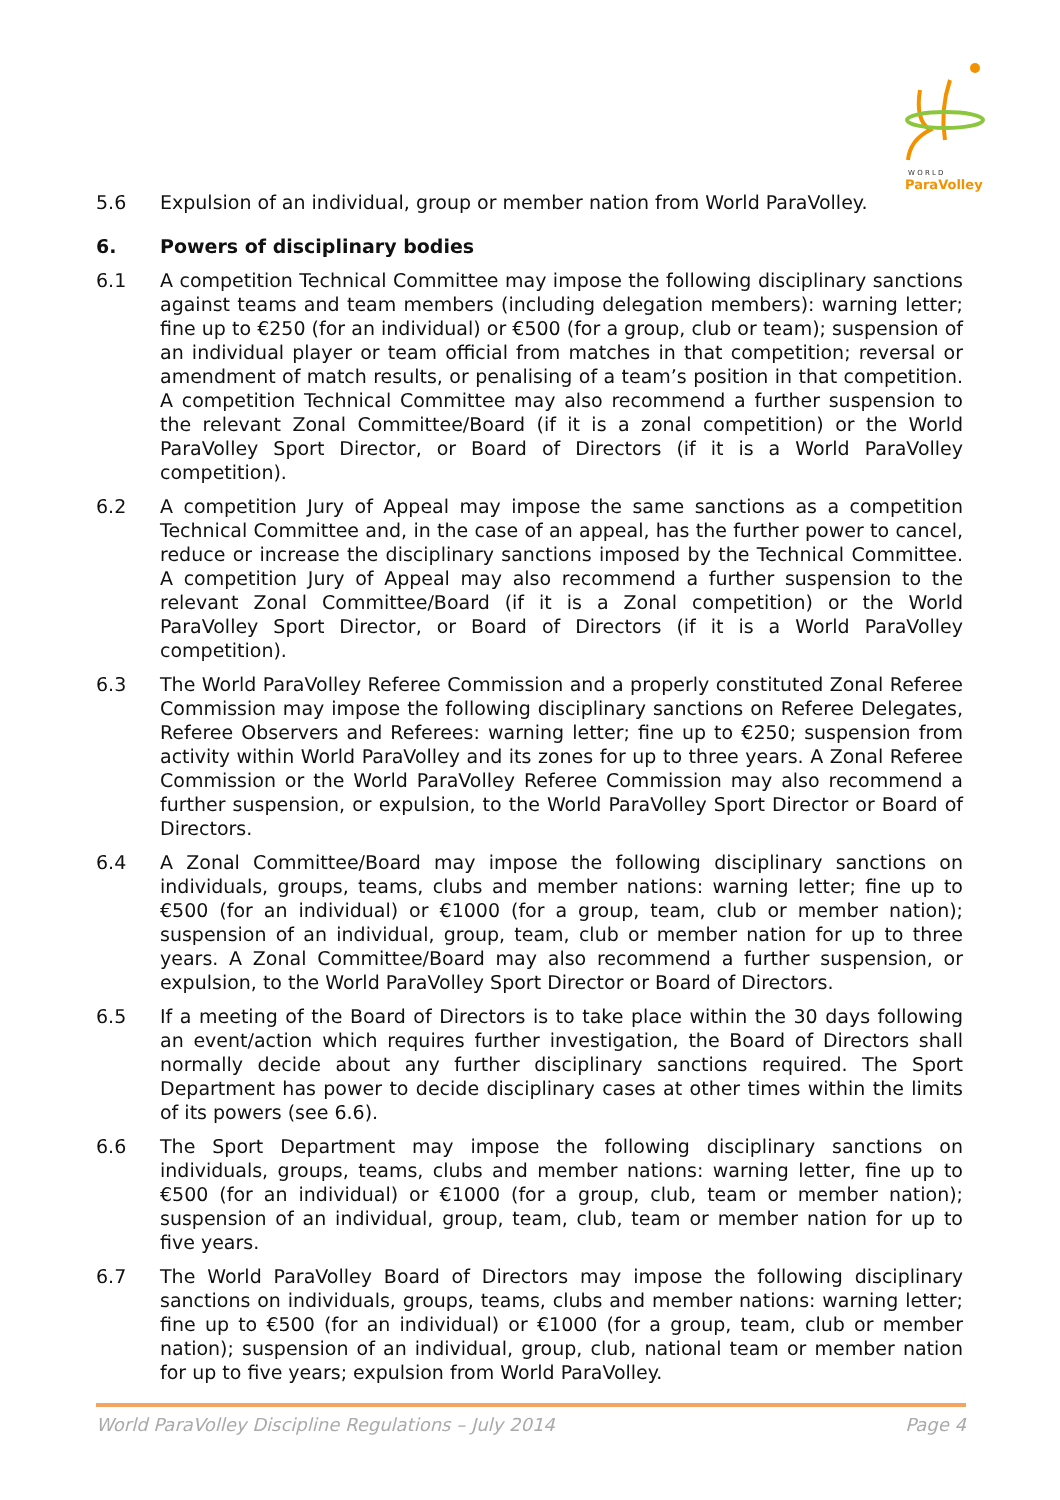W O R L D
ParaVolley
5.6 Expulsion of an individual, group or member nation from World ParaVolley.
6. Powers of disciplinary bodies
6.1 A competition Technical Committee may impose the following disciplinary sanctions against teams and team members (including delegation members): warning letter; fine up to €250 (for an individual) or €500 (for a group, club or team); suspension of an individual player or team official from matches in that competition; reversal or amendment of match results, or penalising of a team’s position in that competition. A competition Technical Committee may also recommend a further suspension to the relevant Zonal Committee/Board (if it is a zonal competition) or the World ParaVolley Sport Director, or Board of Directors (if it is a World ParaVolley competition).
6.2 A competition Jury of Appeal may impose the same sanctions as a competition Technical Committee and, in the case of an appeal, has the further power to cancel, reduce or increase the disciplinary sanctions imposed by the Technical Committee. A competition Jury of Appeal may also recommend a further suspension to the relevant Zonal Committee/Board (if it is a Zonal competition) or the World ParaVolley Sport Director, or Board of Directors (if it is a World ParaVolley competition).
6.3 The World ParaVolley Referee Commission and a properly constituted Zonal Referee Commission may impose the following disciplinary sanctions on Referee Delegates, Referee Observers and Referees: warning letter; fine up to €250; suspension from activity within World ParaVolley and its zones for up to three years. A Zonal Referee Commission or the World ParaVolley Referee Commission may also recommend a further suspension, or expulsion, to the World ParaVolley Sport Director or Board of Directors.
6.4 A Zonal Committee/Board may impose the following disciplinary sanctions on individuals, groups, teams, clubs and member nations: warning letter; fine up to €500 (for an individual) or €1000 (for a group, team, club or member nation); suspension of an individual, group, team, club or member nation for up to three years. A Zonal Committee/Board may also recommend a further suspension, or expulsion, to the World ParaVolley Sport Director or Board of Directors.
6.5 If a meeting of the Board of Directors is to take place within the 30 days following an event/action which requires further investigation, the Board of Directors shall normally decide about any further disciplinary sanctions required. The Sport Department has power to decide disciplinary cases at other times within the limits of its powers (see 6.6).
6.6 The Sport Department may impose the following disciplinary sanctions on individuals, groups, teams, clubs and member nations: warning letter, fine up to €500 (for an individual) or €1000 (for a group, club, team or member nation); suspension of an individual, group, team, club, team or member nation for up to five years.
6.7 The World ParaVolley Board of Directors may impose the following disciplinary sanctions on individuals, groups, teams, clubs and member nations: warning letter; fine up to €500 (for an individual) or €1000 (for a group, team, club or member nation); suspension of an individual, group, club, national team or member nation for up to five years; expulsion from World ParaVolley.
World ParaVolley Discipline Regulations – July 2014 Page 4